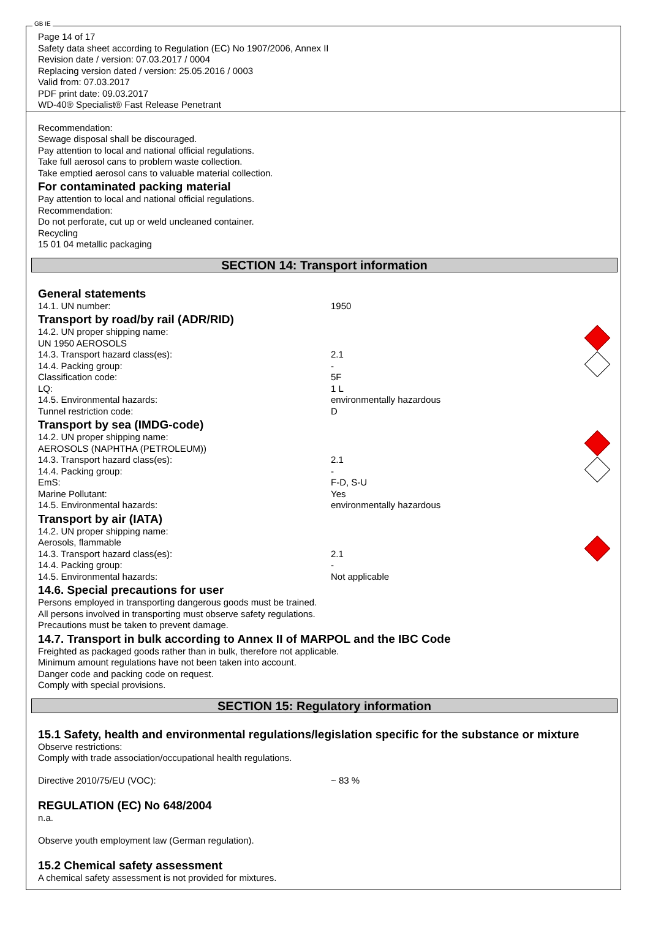GB IE
Page 14 of 17
Safety data sheet according to Regulation (EC) No 1907/2006, Annex II
Revision date / version: 07.03.2017 / 0004
Replacing version dated / version: 25.05.2016 / 0003
Valid from: 07.03.2017
PDF print date: 09.03.2017
WD-40® Specialist® Fast Release Penetrant
Recommendation:
Sewage disposal shall be discouraged.
Pay attention to local and national official regulations.
Take full aerosol cans to problem waste collection.
Take emptied aerosol cans to valuable material collection.
For contaminated packing material
Pay attention to local and national official regulations.
Recommendation:
Do not perforate, cut up or weld uncleaned container.
Recycling
15 01 04 metallic packaging
SECTION 14: Transport information
General statements
| 14.1. UN number: | 1950 |
Transport by road/by rail (ADR/RID)
| 14.2. UN proper shipping name: | | |
| UN 1950 AEROSOLS | | |
| 14.3. Transport hazard class(es): | 2.1 | |
| 14.4. Packing group: | - | |
| Classification code: | 5F | |
| LQ: | 1 L | |
| 14.5. Environmental hazards: | environmentally hazardous | |
| Tunnel restriction code: | D | |
Transport by sea (IMDG-code)
| 14.2. UN proper shipping name: | | |
| AEROSOLS (NAPHTHA (PETROLEUM)) | | |
| 14.3. Transport hazard class(es): | 2.1 | |
| 14.4. Packing group: | - | |
| EmS: | F-D, S-U | |
| Marine Pollutant: | Yes | |
| 14.5. Environmental hazards: | environmentally hazardous | |
Transport by air (IATA)
| 14.2. UN proper shipping name: | | |
| Aerosols, flammable | | |
| 14.3. Transport hazard class(es): | 2.1 | |
| 14.4. Packing group: | - | |
| 14.5. Environmental hazards: | Not applicable | |
14.6. Special precautions for user
Persons employed in transporting dangerous goods must be trained.
All persons involved in transporting must observe safety regulations.
Precautions must be taken to prevent damage.
14.7. Transport in bulk according to Annex II of MARPOL and the IBC Code
Freighted as packaged goods rather than in bulk, therefore not applicable.
Minimum amount regulations have not been taken into account.
Danger code and packing code on request.
Comply with special provisions.
SECTION 15: Regulatory information
15.1 Safety, health and environmental regulations/legislation specific for the substance or mixture
Observe restrictions:
Comply with trade association/occupational health regulations.
| Directive 2010/75/EU (VOC): | ~ 83 % |
REGULATION (EC) No 648/2004
n.a.
Observe youth employment law (German regulation).
15.2 Chemical safety assessment
A chemical safety assessment is not provided for mixtures.